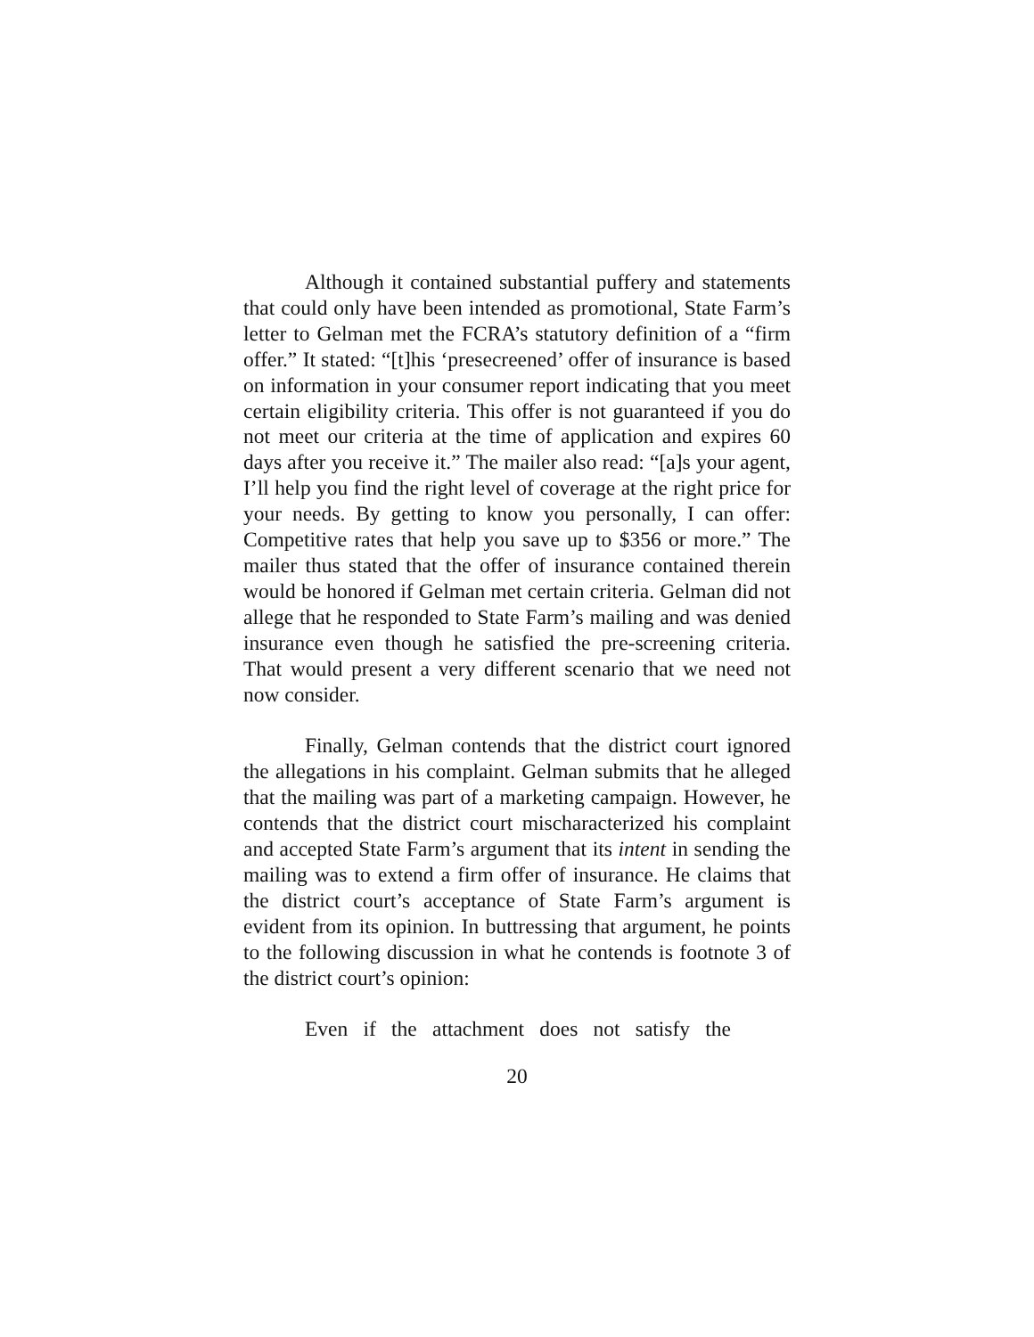Although it contained substantial puffery and statements that could only have been intended as promotional, State Farm’s letter to Gelman met the FCRA’s statutory definition of a “firm offer.” It stated: “[t]his ‘presecreened’ offer of insurance is based on information in your consumer report indicating that you meet certain eligibility criteria. This offer is not guaranteed if you do not meet our criteria at the time of application and expires 60 days after you receive it.” The mailer also read: “[a]s your agent, I’ll help you find the right level of coverage at the right price for your needs. By getting to know you personally, I can offer: Competitive rates that help you save up to $356 or more.” The mailer thus stated that the offer of insurance contained therein would be honored if Gelman met certain criteria. Gelman did not allege that he responded to State Farm’s mailing and was denied insurance even though he satisfied the pre-screening criteria. That would present a very different scenario that we need not now consider.
Finally, Gelman contends that the district court ignored the allegations in his complaint. Gelman submits that he alleged that the mailing was part of a marketing campaign. However, he contends that the district court mischaracterized his complaint and accepted State Farm’s argument that its intent in sending the mailing was to extend a firm offer of insurance. He claims that the district court’s acceptance of State Farm’s argument is evident from its opinion. In buttressing that argument, he points to the following discussion in what he contends is footnote 3 of the district court’s opinion:
Even if the attachment does not satisfy the
20